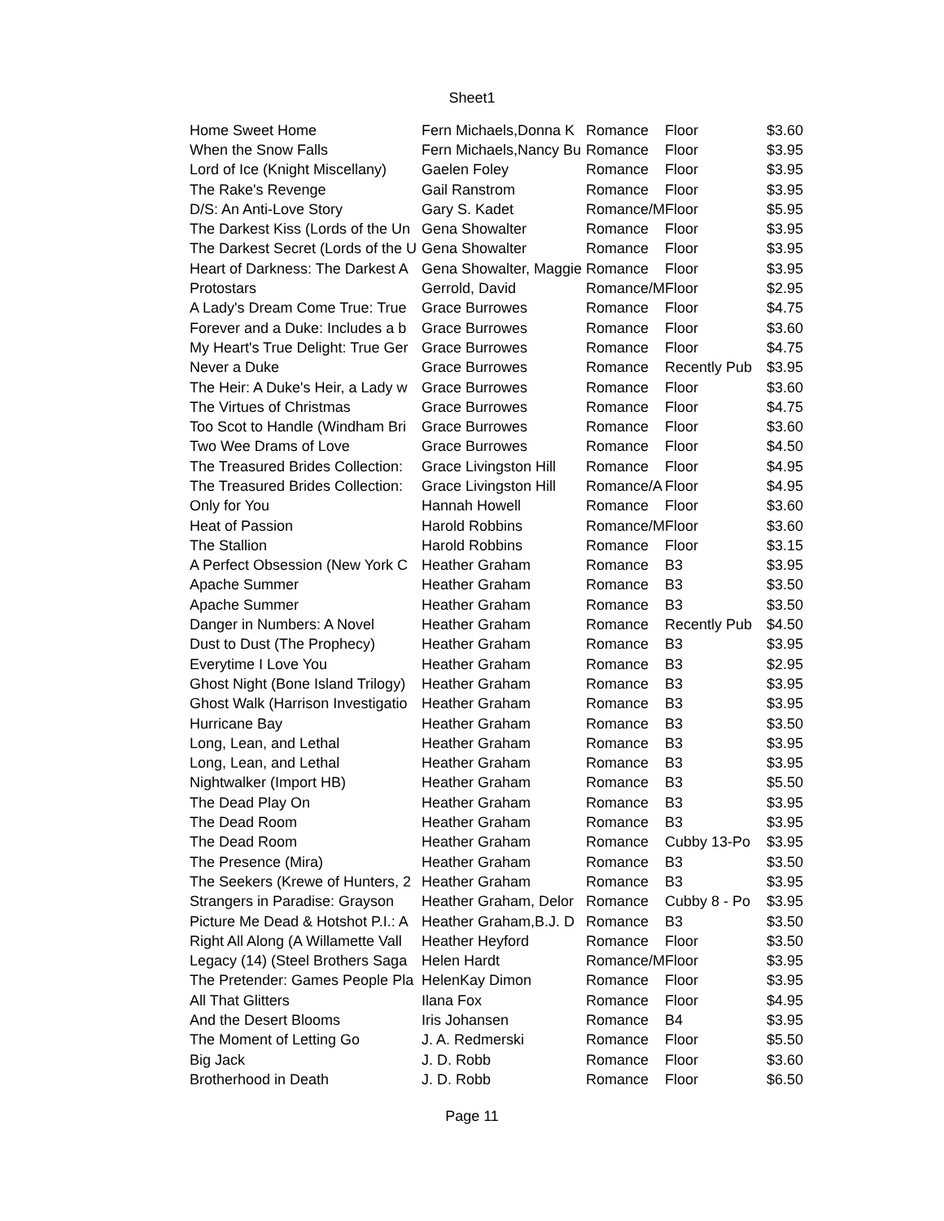Sheet1
| Home Sweet Home | Fern Michaels,Donna K | Romance | Floor | $3.60 |
| When the Snow Falls | Fern Michaels,Nancy Bu | Romance | Floor | $3.95 |
| Lord of Ice (Knight Miscellany) | Gaelen Foley | Romance | Floor | $3.95 |
| The Rake's Revenge | Gail Ranstrom | Romance | Floor | $3.95 |
| D/S: An Anti-Love Story | Gary S. Kadet | Romance/M | Floor | $5.95 |
| The Darkest Kiss (Lords of the Un | Gena Showalter | Romance | Floor | $3.95 |
| The Darkest Secret (Lords of the U | Gena Showalter | Romance | Floor | $3.95 |
| Heart of Darkness: The Darkest A | Gena Showalter, Maggie | Romance | Floor | $3.95 |
| Protostars | Gerrold, David | Romance/M | Floor | $2.95 |
| A Lady's Dream Come True: True | Grace Burrowes | Romance | Floor | $4.75 |
| Forever and a Duke: Includes a b | Grace Burrowes | Romance | Floor | $3.60 |
| My Heart's True Delight: True Ger | Grace Burrowes | Romance | Floor | $4.75 |
| Never a Duke | Grace Burrowes | Romance | Recently Pub | $3.95 |
| The Heir: A Duke's Heir, a Lady w | Grace Burrowes | Romance | Floor | $3.60 |
| The Virtues of Christmas | Grace Burrowes | Romance | Floor | $4.75 |
| Too Scot to Handle (Windham Bri | Grace Burrowes | Romance | Floor | $3.60 |
| Two Wee Drams of Love | Grace Burrowes | Romance | Floor | $4.50 |
| The Treasured Brides Collection: | Grace Livingston Hill | Romance | Floor | $4.95 |
| The Treasured Brides Collection: | Grace Livingston Hill | Romance/A | Floor | $4.95 |
| Only for You | Hannah Howell | Romance | Floor | $3.60 |
| Heat of Passion | Harold Robbins | Romance/M | Floor | $3.60 |
| The Stallion | Harold Robbins | Romance | Floor | $3.15 |
| A Perfect Obsession (New York C | Heather Graham | Romance | B3 | $3.95 |
| Apache Summer | Heather Graham | Romance | B3 | $3.50 |
| Apache Summer | Heather Graham | Romance | B3 | $3.50 |
| Danger in Numbers: A Novel | Heather Graham | Romance | Recently Pub | $4.50 |
| Dust to Dust (The Prophecy) | Heather Graham | Romance | B3 | $3.95 |
| Everytime I Love You | Heather Graham | Romance | B3 | $2.95 |
| Ghost Night (Bone Island Trilogy) | Heather Graham | Romance | B3 | $3.95 |
| Ghost Walk (Harrison Investigatio | Heather Graham | Romance | B3 | $3.95 |
| Hurricane Bay | Heather Graham | Romance | B3 | $3.50 |
| Long, Lean, and Lethal | Heather Graham | Romance | B3 | $3.95 |
| Long, Lean, and Lethal | Heather Graham | Romance | B3 | $3.95 |
| Nightwalker (Import HB) | Heather Graham | Romance | B3 | $5.50 |
| The Dead Play On | Heather Graham | Romance | B3 | $3.95 |
| The Dead Room | Heather Graham | Romance | B3 | $3.95 |
| The Dead Room | Heather Graham | Romance | Cubby 13-Po | $3.95 |
| The Presence (Mira) | Heather Graham | Romance | B3 | $3.50 |
| The Seekers (Krewe of Hunters, 2 | Heather Graham | Romance | B3 | $3.95 |
| Strangers in Paradise: Grayson | Heather Graham, Delor | Romance | Cubby 8 - Po | $3.95 |
| Picture Me Dead & Hotshot P.I.: A | Heather Graham,B.J. D | Romance | B3 | $3.50 |
| Right All Along (A Willamette Vall | Heather Heyford | Romance | Floor | $3.50 |
| Legacy (14) (Steel Brothers Saga | Helen Hardt | Romance/M | Floor | $3.95 |
| The Pretender: Games People Pla | HelenKay Dimon | Romance | Floor | $3.95 |
| All That Glitters | Ilana Fox | Romance | Floor | $4.95 |
| And the Desert Blooms | Iris Johansen | Romance | B4 | $3.95 |
| The Moment of Letting Go | J. A. Redmerski | Romance | Floor | $5.50 |
| Big Jack | J. D. Robb | Romance | Floor | $3.60 |
| Brotherhood in Death | J. D. Robb | Romance | Floor | $6.50 |
Page 11